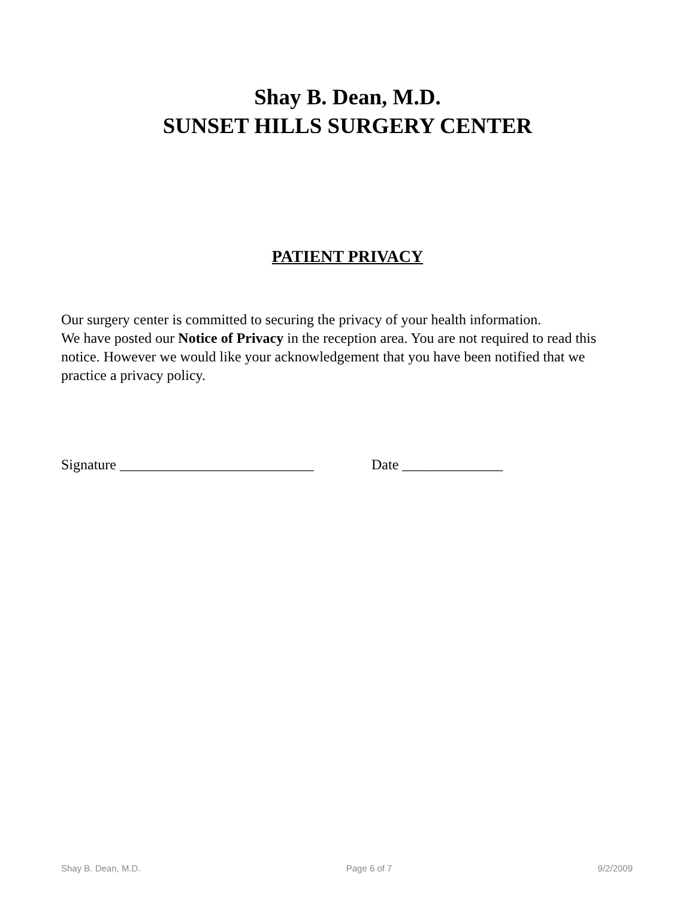Shay B. Dean, M.D.
SUNSET HILLS SURGERY CENTER
PATIENT PRIVACY
Our surgery center is committed to securing the privacy of your health information.
We have posted our Notice of Privacy in the reception area. You are not required to read this notice. However we would like your acknowledgement that you have been notified that we practice a privacy policy.
Signature ___________________________ Date ______________
Shay B. Dean, M.D. Page 6 of 7 9/2/2009